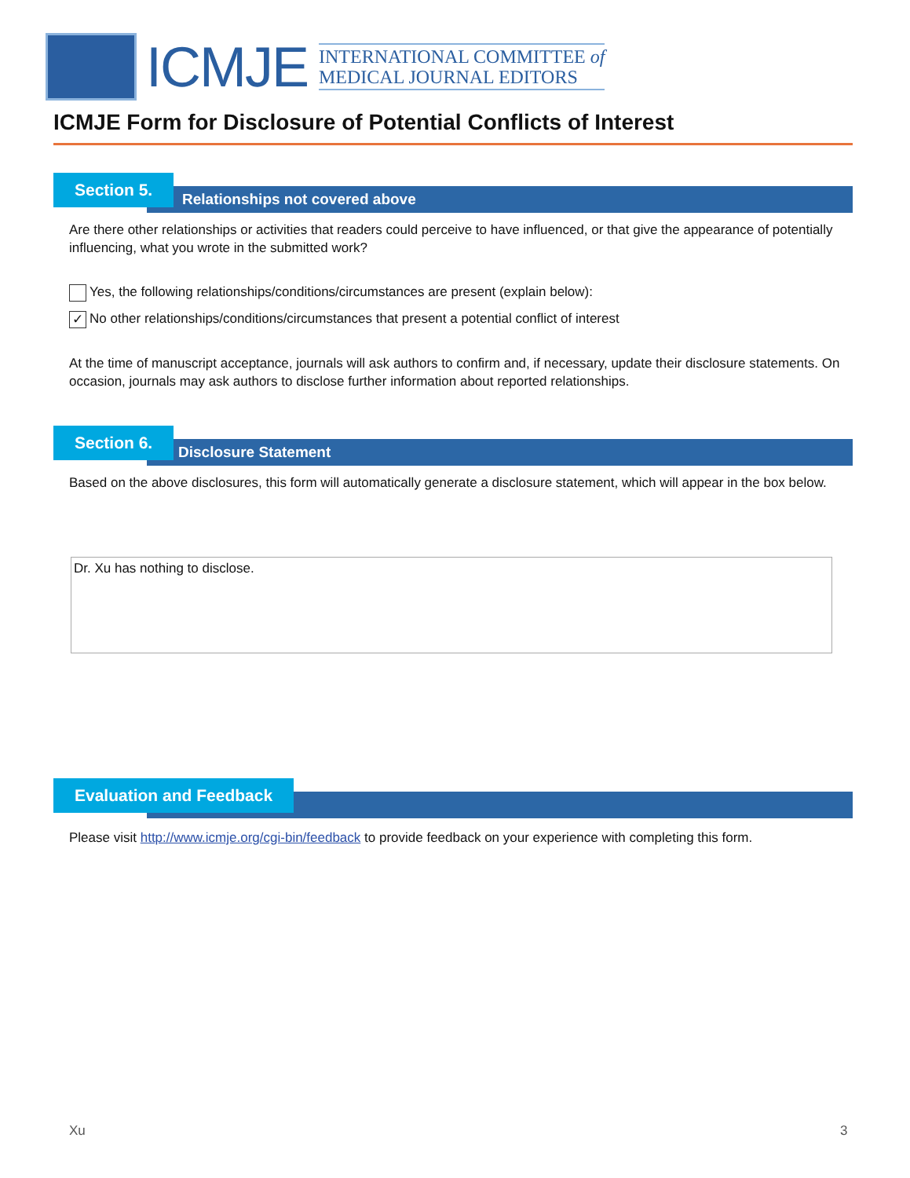ICMJE
INTERNATIONAL COMMITTEE of
MEDICAL JOURNAL EDITORS
ICMJE Form for Disclosure of Potential Conflicts of Interest
Section 5.
Relationships not covered above
Are there other relationships or activities that readers could perceive to have influenced, or that give the appearance of potentially influencing, what you wrote in the submitted work?
Yes, the following relationships/conditions/circumstances are present (explain below):
✓ No other relationships/conditions/circumstances that present a potential conflict of interest
At the time of manuscript acceptance, journals will ask authors to confirm and, if necessary, update their disclosure statements. On occasion, journals may ask authors to disclose further information about reported relationships.
Section 6.
Disclosure Statement
Based on the above disclosures, this form will automatically generate a disclosure statement, which will appear in the box below.
Dr. Xu has nothing to disclose.
Evaluation and Feedback
Please visit http://www.icmje.org/cgi-bin/feedback to provide feedback on your experience with completing this form.
Xu 3